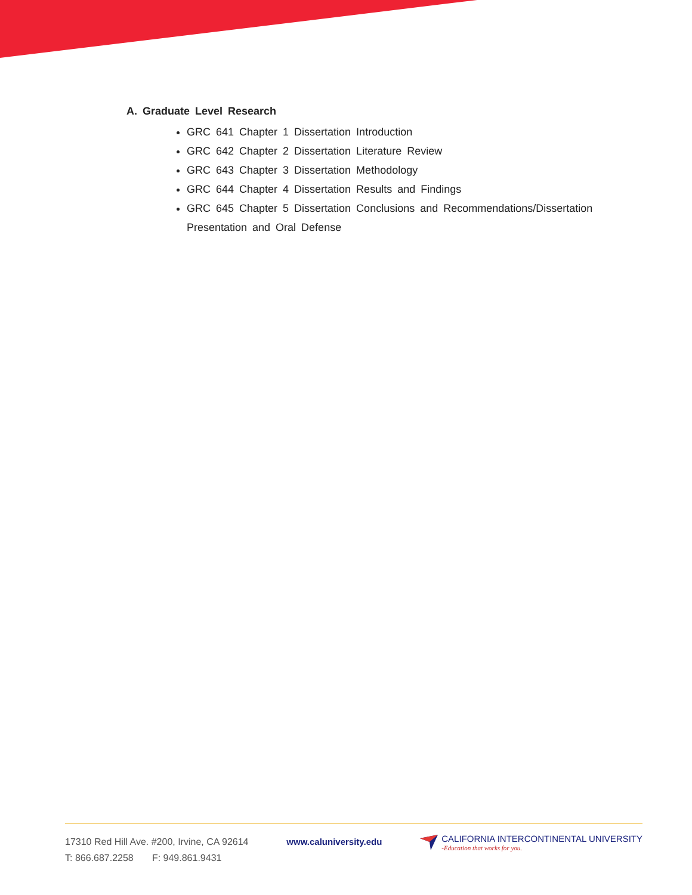A. Graduate Level Research
GRC 641 Chapter 1 Dissertation Introduction
GRC 642 Chapter 2 Dissertation Literature Review
GRC 643 Chapter 3 Dissertation Methodology
GRC 644 Chapter 4 Dissertation Results and Findings
GRC 645 Chapter 5 Dissertation Conclusions and Recommendations/Dissertation Presentation and Oral Defense
17310 Red Hill Ave. #200, Irvine, CA 92614
T: 866.687.2258 F: 949.861.9431
www.caluniversity.edu
CALIFORNIA INTERCONTINENTAL UNIVERSITY
-Education that works for you.